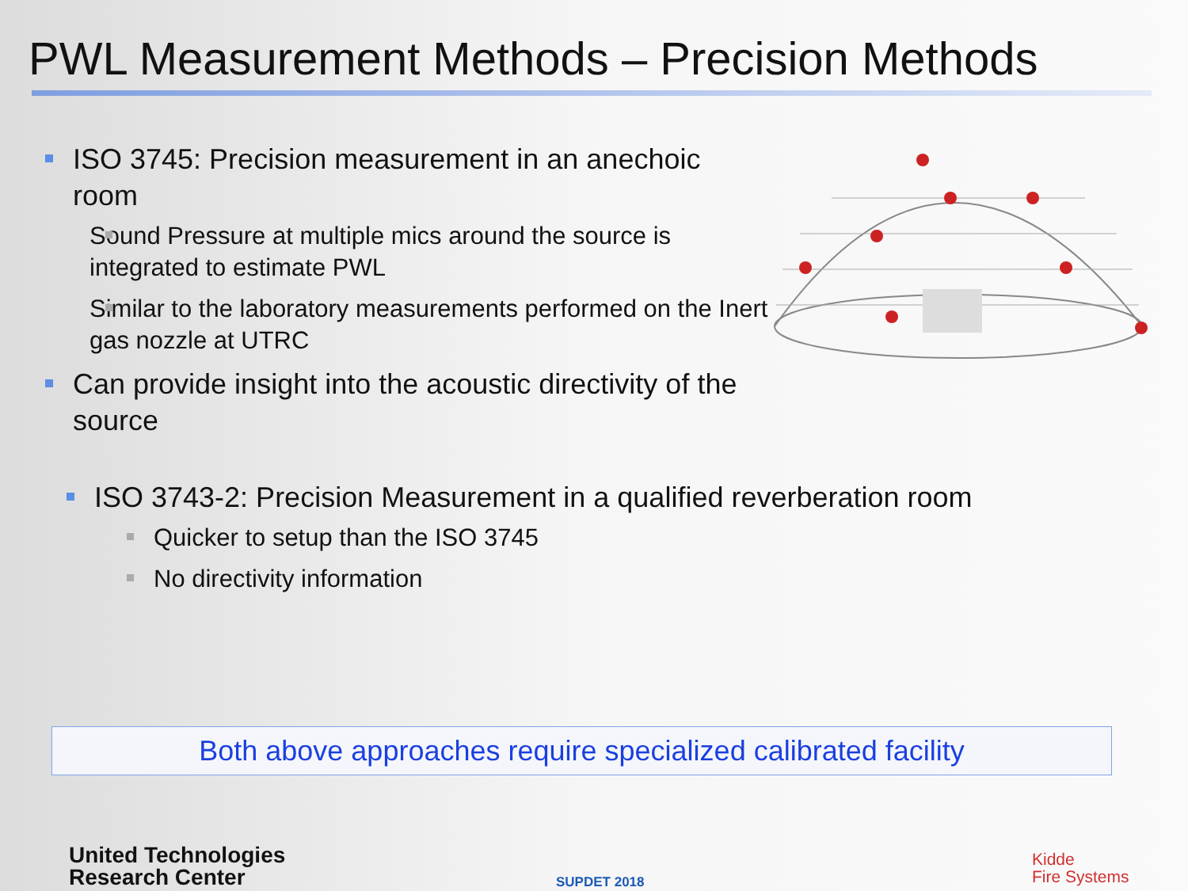PWL Measurement Methods – Precision Methods
ISO 3745: Precision measurement in an anechoic room
Sound Pressure at multiple mics around the source is integrated to estimate PWL
Similar to the laboratory measurements performed on the Inert gas nozzle at UTRC
Can provide insight into the acoustic directivity of the source
ISO 3743-2: Precision Measurement in a qualified reverberation room
Quicker to setup than the ISO 3745
No directivity information
Both above approaches require specialized calibrated facility
United Technologies
Research Center
SUPDET 2018
Kidde
Fire Systems